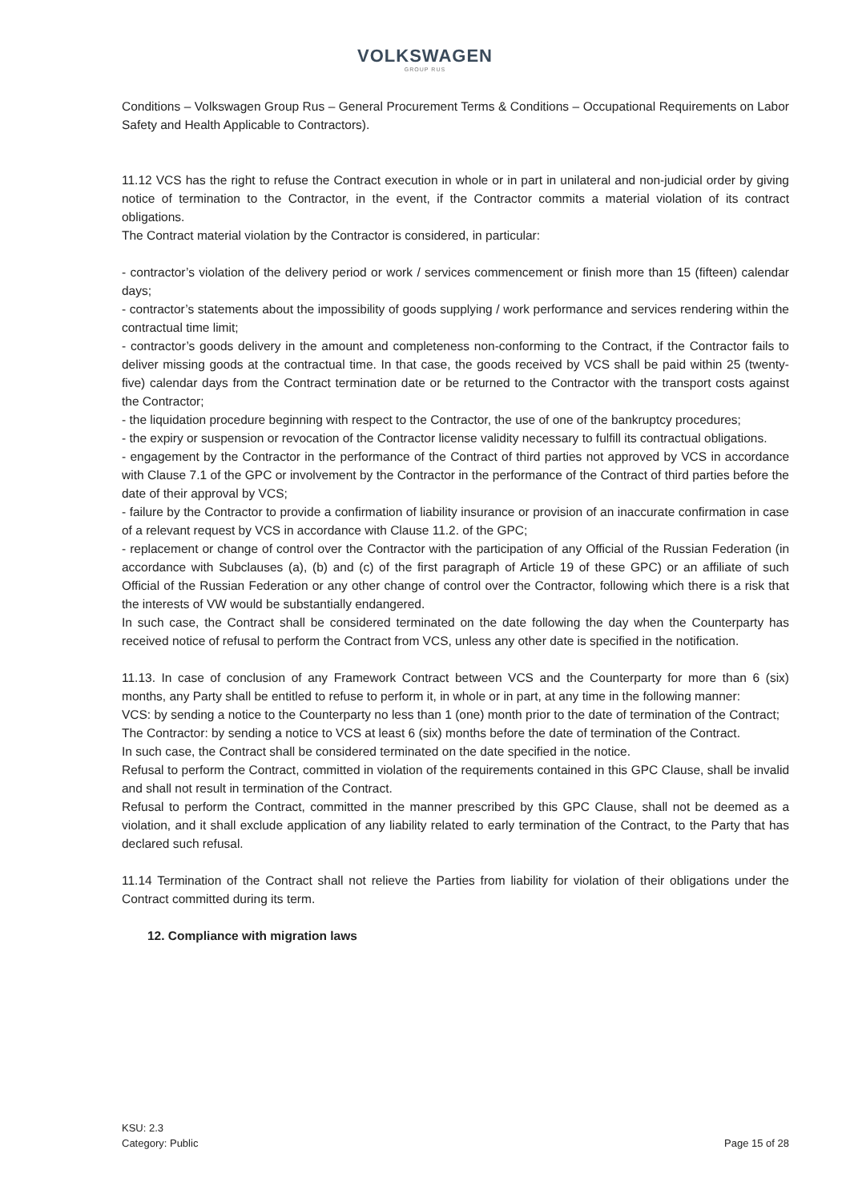VOLKSWAGEN
GROUP RUS
Conditions – Volkswagen Group Rus – General Procurement Terms & Conditions – Occupational Requirements on Labor Safety and Health Applicable to Contractors).
11.12 VCS has the right to refuse the Contract execution in whole or in part in unilateral and non-judicial order by giving notice of termination to the Contractor, in the event, if the Contractor commits a material violation of its contract obligations.
The Contract material violation by the Contractor is considered, in particular:
- contractor’s violation of the delivery period or work / services commencement or finish more than 15 (fifteen) calendar days;
- contractor’s statements about the impossibility of goods supplying / work performance and services rendering within the contractual time limit;
- contractor’s goods delivery in the amount and completeness non-conforming to the Contract, if the Contractor fails to deliver missing goods at the contractual time. In that case, the goods received by VCS shall be paid within 25 (twenty-five) calendar days from the Contract termination date or be returned to the Contractor with the transport costs against the Contractor;
- the liquidation procedure beginning with respect to the Contractor, the use of one of the bankruptcy procedures;
- the expiry or suspension or revocation of the Contractor license validity necessary to fulfill its contractual obligations.
- engagement by the Contractor in the performance of the Contract of third parties not approved by VCS in accordance with Clause 7.1 of the GPC or involvement by the Contractor in the performance of the Contract of third parties before the date of their approval by VCS;
- failure by the Contractor to provide a confirmation of liability insurance or provision of an inaccurate confirmation in case of a relevant request by VCS in accordance with Clause 11.2. of the GPC;
- replacement or change of control over the Contractor with the participation of any Official of the Russian Federation (in accordance with Subclauses (a), (b) and (c) of the first paragraph of Article 19 of these GPC) or an affiliate of such Official of the Russian Federation or any other change of control over the Contractor, following which there is a risk that the interests of VW would be substantially endangered.
In such case, the Contract shall be considered terminated on the date following the day when the Counterparty has received notice of refusal to perform the Contract from VCS, unless any other date is specified in the notification.
11.13. In case of conclusion of any Framework Contract between VCS and the Counterparty for more than 6 (six) months, any Party shall be entitled to refuse to perform it, in whole or in part, at any time in the following manner:
VCS: by sending a notice to the Counterparty no less than 1 (one) month prior to the date of termination of the Contract;
The Contractor: by sending a notice to VCS at least 6 (six) months before the date of termination of the Contract.
In such case, the Contract shall be considered terminated on the date specified in the notice.
Refusal to perform the Contract, committed in violation of the requirements contained in this GPC Clause, shall be invalid and shall not result in termination of the Contract.
Refusal to perform the Contract, committed in the manner prescribed by this GPC Clause, shall not be deemed as a violation, and it shall exclude application of any liability related to early termination of the Contract, to the Party that has declared such refusal.
11.14 Termination of the Contract shall not relieve the Parties from liability for violation of their obligations under the Contract committed during its term.
12. Compliance with migration laws
KSU: 2.3
Category: Public
Page 15 of 28